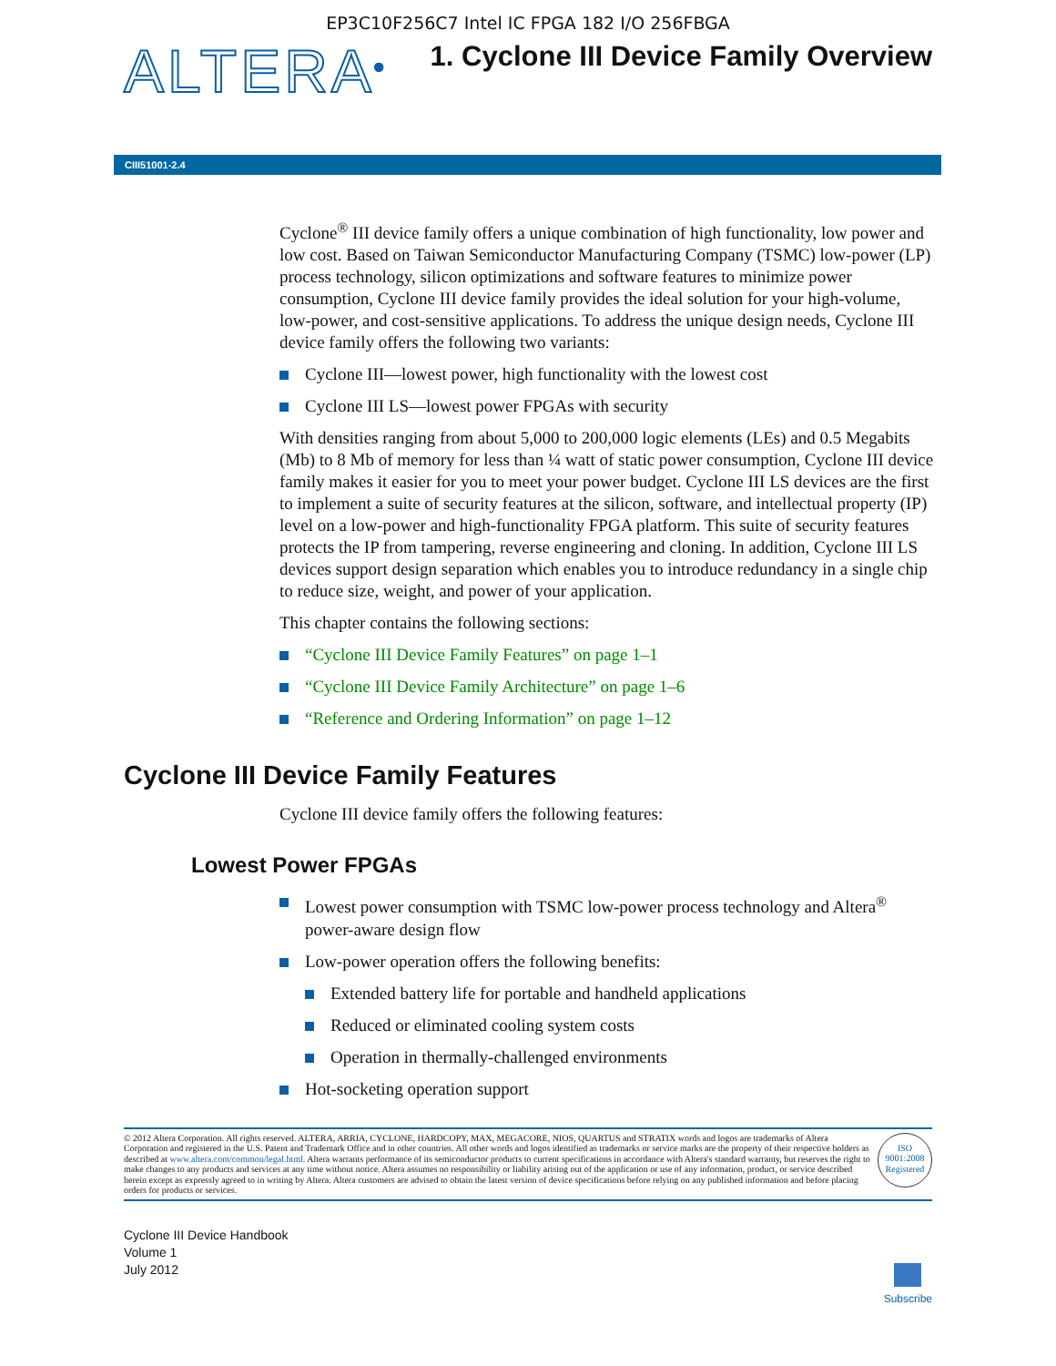EP3C10F256C7 Intel IC FPGA 182 I/O 256FBGA
ALTERA<sup>®</sup>
1. Cyclone III Device Family Overview
CIII51001-2.4
Cyclone<sup>®</sup> III device family offers a unique combination of high functionality, low power and low cost. Based on Taiwan Semiconductor Manufacturing Company (TSMC) low-power (LP) process technology, silicon optimizations and software features to minimize power consumption, Cyclone III device family provides the ideal solution for your high-volume, low-power, and cost-sensitive applications. To address the unique design needs, Cyclone III device family offers the following two variants:
Cyclone III—lowest power, high functionality with the lowest cost
Cyclone III LS—lowest power FPGAs with security
With densities ranging from about 5,000 to 200,000 logic elements (LEs) and 0.5 Megabits (Mb) to 8 Mb of memory for less than ¼ watt of static power consumption, Cyclone III device family makes it easier for you to meet your power budget. Cyclone III LS devices are the first to implement a suite of security features at the silicon, software, and intellectual property (IP) level on a low-power and high-functionality FPGA platform. This suite of security features protects the IP from tampering, reverse engineering and cloning. In addition, Cyclone III LS devices support design separation which enables you to introduce redundancy in a single chip to reduce size, weight, and power of your application.
This chapter contains the following sections:
“Cyclone III Device Family Features” on page 1–1
“Cyclone III Device Family Architecture” on page 1–6
“Reference and Ordering Information” on page 1–12
Cyclone III Device Family Features
Cyclone III device family offers the following features:
Lowest Power FPGAs
Lowest power consumption with TSMC low-power process technology and Altera<sup>®</sup> power-aware design flow
Low-power operation offers the following benefits:
Extended battery life for portable and handheld applications
Reduced or eliminated cooling system costs
Operation in thermally-challenged environments
Hot-socketing operation support
© 2012 Altera Corporation. All rights reserved. ALTERA, ARRIA, CYCLONE, HARDCOPY, MAX, MEGACORE, NIOS, QUARTUS and STRATIX words and logos are trademarks of Altera Corporation and registered in the U.S. Patent and Trademark Office and in other countries. All other words and logos identified as trademarks or service marks are the property of their respective holders as described at www.altera.com/common/legal.html. Altera warrants performance of its semiconductor products to current specifications in accordance with Altera's standard warranty, but reserves the right to make changes to any products and services at any time without notice. Altera assumes no responsibility or liability arising out of the application or use of any information, product, or service described herein except as expressly agreed to in writing by Altera. Altera customers are advised to obtain the latest version of device specifications before relying on any published information and before placing orders for products or services.
ISO
9001:2008
Registered
Cyclone III Device Handbook
Volume 1
July 2012
Subscribe